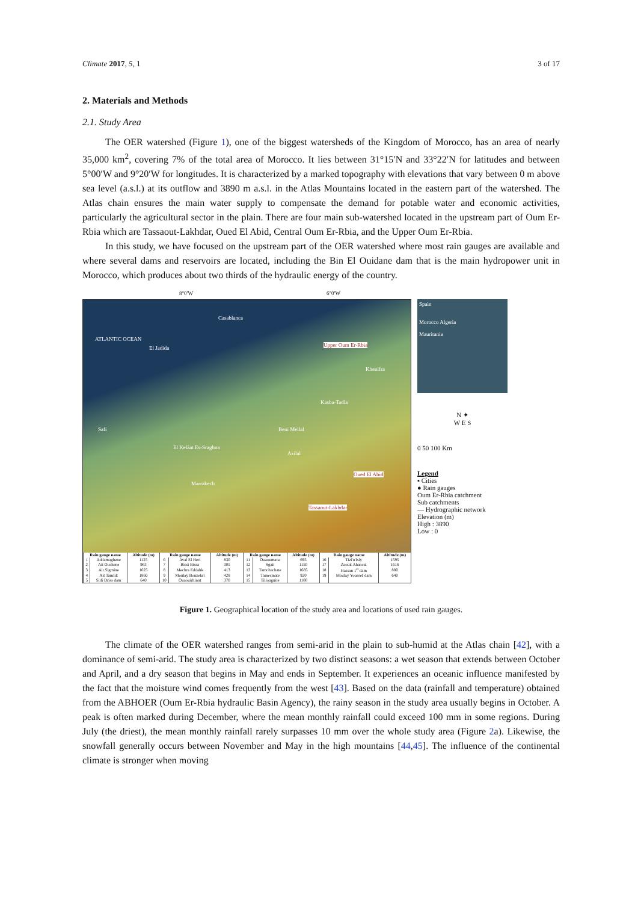Climate 2017, 5, 1 3 of 17
2. Materials and Methods
2.1. Study Area
The OER watershed (Figure 1), one of the biggest watersheds of the Kingdom of Morocco, has an area of nearly 35,000 km<sup>2</sup>, covering 7% of the total area of Morocco. It lies between 31°15′N and 33°22′N for latitudes and between 5°00′W and 9°20′W for longitudes. It is characterized by a marked topography with elevations that vary between 0 m above sea level (a.s.l.) at its outflow and 3890 m a.s.l. in the Atlas Mountains located in the eastern part of the watershed. The Atlas chain ensures the main water supply to compensate the demand for potable water and economic activities, particularly the agricultural sector in the plain. There are four main sub-watershed located in the upstream part of Oum Er-Rbia which are Tassaout-Lakhdar, Oued El Abid, Central Oum Er-Rbia, and the Upper Oum Er-Rbia.
In this study, we have focused on the upstream part of the OER watershed where most rain gauges are available and where several dams and reservoirs are located, including the Bin El Ouidane dam that is the main hydropower unit in Morocco, which produces about two thirds of the hydraulic energy of the country.
8°0′W 6°0′W
ATLANTIC OCEAN
Casablanca
El Jadida Upper Oum Er-Rbia
Khenifra
Kasba-Tadla
Safi Beni Mellal
El Kelâat Es-Sraghna
Azilal
Oued El Abid
Marrakech
Tassaout-Lakhdar
| Rain gauge name | | Altitude (m) | Rain gauge name | | Altitude (m) | Rain gauge name | | Altitude (m) | Rain gauge name | | Altitude (m) |
| --- | --- | --- | --- | --- | --- | --- | --- | --- | --- | --- | --- |
| 1 | Addamaghene | 1125 | 6 | Aval El Heri | 830 | 11 | Ouaoumana | 695 | 16 | Tizi'n'Isly | 1595 |
| 2 | Ait Ouchene | 963 | 7 | Bissi Bissa | 305 | 12 | Sgatt | 1150 | 17 | Zaouit Ahancal | 1616 |
| 3 | Ait Sigmine | 1025 | 8 | Mechra Eddahk | 413 | 13 | Tamchachate | 1685 | 18 | Hassan 1<sup>st</sup> dam | 880 |
| 4 | Ait Tamlilt | 1860 | 9 | Moulay Bouzekri | 428 | 14 | Tamesmate | 920 | 19 | Moulay Youssef dam | 640 |
| 5 | Sidi Driss dam | 640 | 10 | Ouaouirhinnt | 370 | 15 | Tillouguite | 1100 | | | |
Spain
Morocco Algeria
Mauritania
N ✦
W E S
0 50 100 Km
Legend
▪ Cities
● Rain gauges
Oum Er-Rbia catchment
Sub catchments
— Hydrographic network
Elevation (m)
High : 3890
Low : 0
Figure 1. Geographical location of the study area and locations of used rain gauges.
The climate of the OER watershed ranges from semi-arid in the plain to sub-humid at the Atlas chain [42], with a dominance of semi-arid. The study area is characterized by two distinct seasons: a wet season that extends between October and April, and a dry season that begins in May and ends in September. It experiences an oceanic influence manifested by the fact that the moisture wind comes frequently from the west [43]. Based on the data (rainfall and temperature) obtained from the ABHOER (Oum Er-Rbia hydraulic Basin Agency), the rainy season in the study area usually begins in October. A peak is often marked during December, where the mean monthly rainfall could exceed 100 mm in some regions. During July (the driest), the mean monthly rainfall rarely surpasses 10 mm over the whole study area (Figure 2a). Likewise, the snowfall generally occurs between November and May in the high mountains [44,45]. The influence of the continental climate is stronger when moving